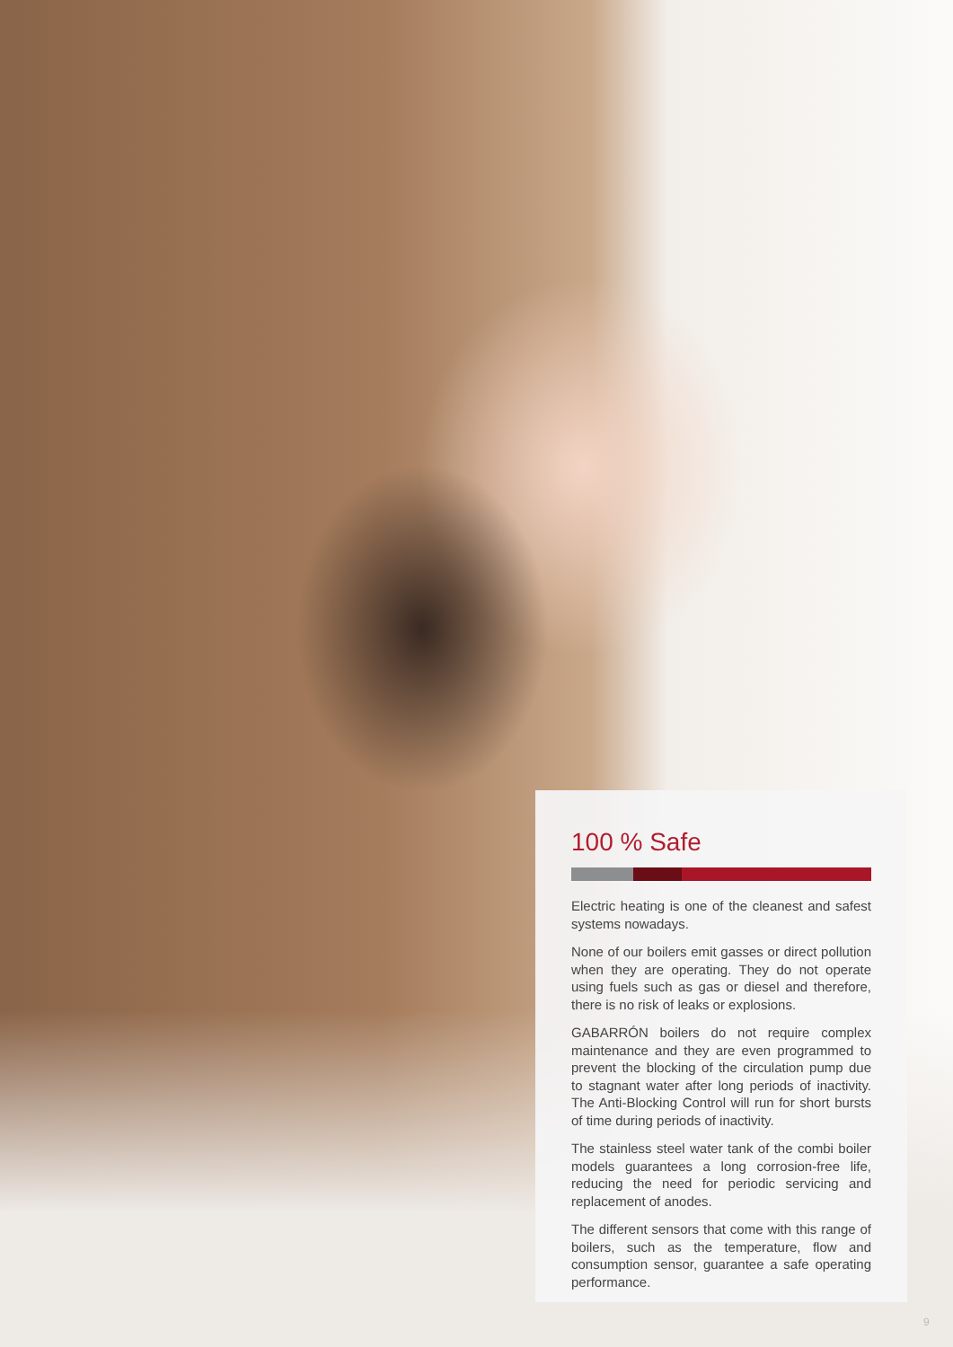100 % Safe
Electric heating is one of the cleanest and safest systems nowadays.
None of our boilers emit gasses or direct pollution when they are operating. They do not operate using fuels such as gas or diesel and therefore, there is no risk of leaks or explosions.
GABARRÓN boilers do not require complex maintenance and they are even programmed to prevent the blocking of the circulation pump due to stagnant water after long periods of inactivity. The Anti-Blocking Control will run for short bursts of time during periods of inactivity.
The stainless steel water tank of the combi boiler models guarantees a long corrosion-free life, reducing the need for periodic servicing and replacement of anodes.
The different sensors that come with this range of boilers, such as the temperature, flow and consumption sensor, guarantee a safe operating performance.
9